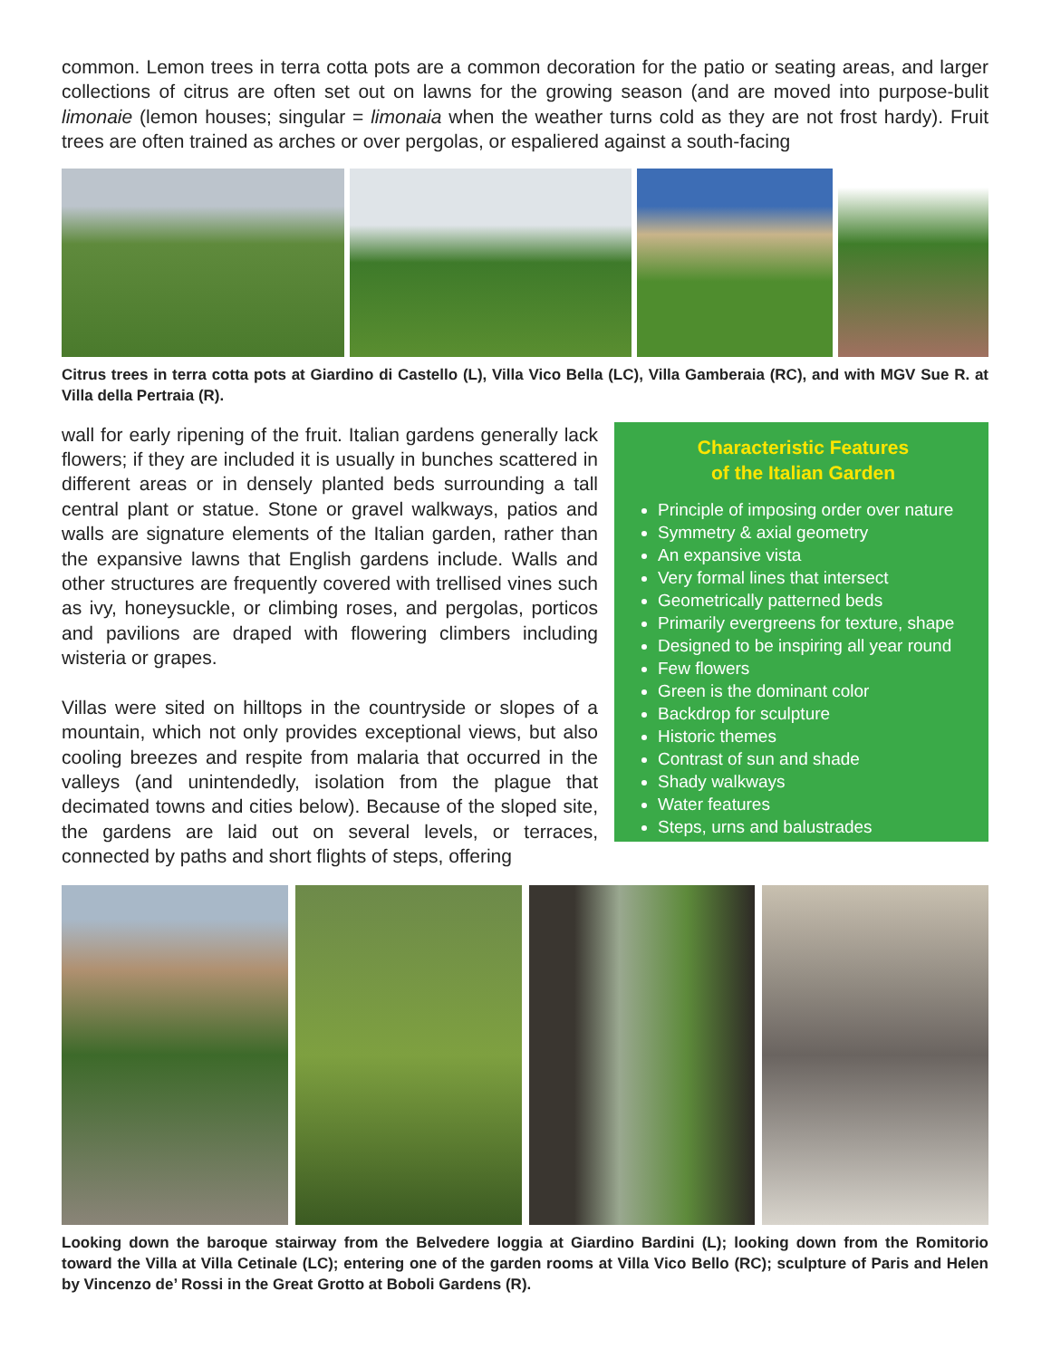common. Lemon trees in terra cotta pots are a common decoration for the patio or seating areas, and larger collections of citrus are often set out on lawns for the growing season (and are moved into purpose-bulit limonaie (lemon houses; singular = limonaia when the weather turns cold as they are not frost hardy). Fruit trees are often trained as arches or over pergolas, or espaliered against a south-facing
Citrus trees in terra cotta pots at Giardino di Castello (L), Villa Vico Bella (LC), Villa Gamberaia (RC), and with MGV Sue R. at Villa della Pertraia (R).
wall for early ripening of the fruit. Italian gardens generally lack flowers; if they are included it is usually in bunches scattered in different areas or in densely planted beds surrounding a tall central plant or statue. Stone or gravel walkways, patios and walls are signature elements of the Italian garden, rather than the expansive lawns that English gardens include. Walls and other structures are frequently covered with trellised vines such as ivy, honeysuckle, or climbing roses, and pergolas, porticos and pavilions are draped with flowering climbers including wisteria or grapes.
Villas were sited on hilltops in the countryside or slopes of a mountain, which not only provides exceptional views, but also cooling breezes and respite from malaria that occurred in the valleys (and unintendedly, isolation from the plague that decimated towns and cities below). Because of the sloped site, the gardens are laid out on several levels, or terraces, connected by paths and short flights of steps, offering
Characteristic Features
of the Italian Garden
Principle of imposing order over nature
Symmetry & axial geometry
An expansive vista
Very formal lines that intersect
Geometrically patterned beds
Primarily evergreens for texture, shape
Designed to be inspiring all year round
Few flowers
Green is the dominant color
Backdrop for sculpture
Historic themes
Contrast of sun and shade
Shady walkways
Water features
Steps, urns and balustrades
Looking down the baroque stairway from the Belvedere loggia at Giardino Bardini (L); looking down from the Romitorio toward the Villa at Villa Cetinale (LC); entering one of the garden rooms at Villa Vico Bello (RC); sculpture of Paris and Helen by Vincenzo de’ Rossi in the Great Grotto at Boboli Gardens (R).